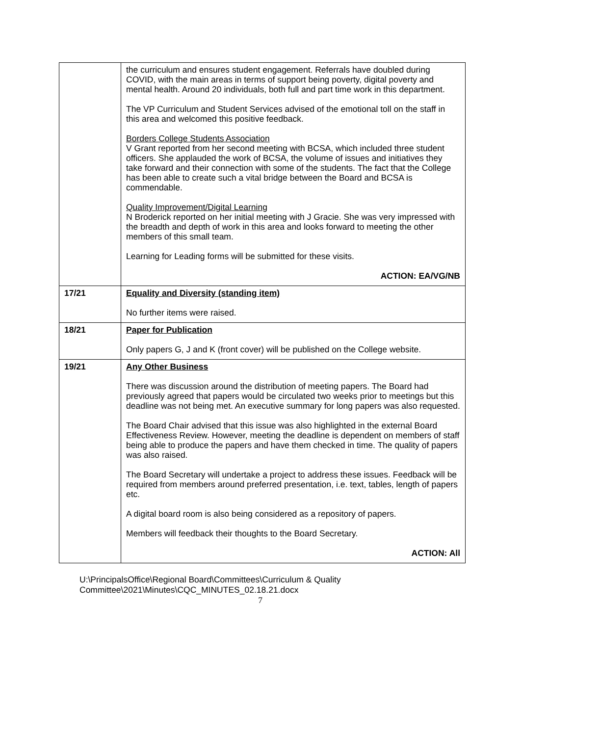| | the curriculum and ensures student engagement. Referrals have doubled during COVID, with the main areas in terms of support being poverty, digital poverty and mental health. Around 20 individuals, both full and part time work in this department. The VP Curriculum and Student Services advised of the emotional toll on the staff in this area and welcomed this positive feedback. Borders College Students Association V Grant reported from her second meeting with BCSA, which included three student officers. She applauded the work of BCSA, the volume of issues and initiatives they take forward and their connection with some of the students. The fact that the College has been able to create such a vital bridge between the Board and BCSA is commendable. Quality Improvement/Digital Learning N Broderick reported on her initial meeting with J Gracie. She was very impressed with the breadth and depth of work in this area and looks forward to meeting the other members of this small team. Learning for Leading forms will be submitted for these visits. ACTION: EA/VG/NB |
| 17/21 | Equality and Diversity (standing item) No further items were raised. |
| 18/21 | Paper for Publication Only papers G, J and K (front cover) will be published on the College website. |
| 19/21 | Any Other Business There was discussion around the distribution of meeting papers. The Board had previously agreed that papers would be circulated two weeks prior to meetings but this deadline was not being met. An executive summary for long papers was also requested. The Board Chair advised that this issue was also highlighted in the external Board Effectiveness Review. However, meeting the deadline is dependent on members of staff being able to produce the papers and have them checked in time. The quality of papers was also raised. The Board Secretary will undertake a project to address these issues. Feedback will be required from members around preferred presentation, i.e. text, tables, length of papers etc. A digital board room is also being considered as a repository of papers. Members will feedback their thoughts to the Board Secretary. ACTION: All |
U:\PrincipalsOffice\Regional Board\Committees\Curriculum & Quality
Committee\2021\Minutes\CQC_MINUTES_02.18.21.docx
7